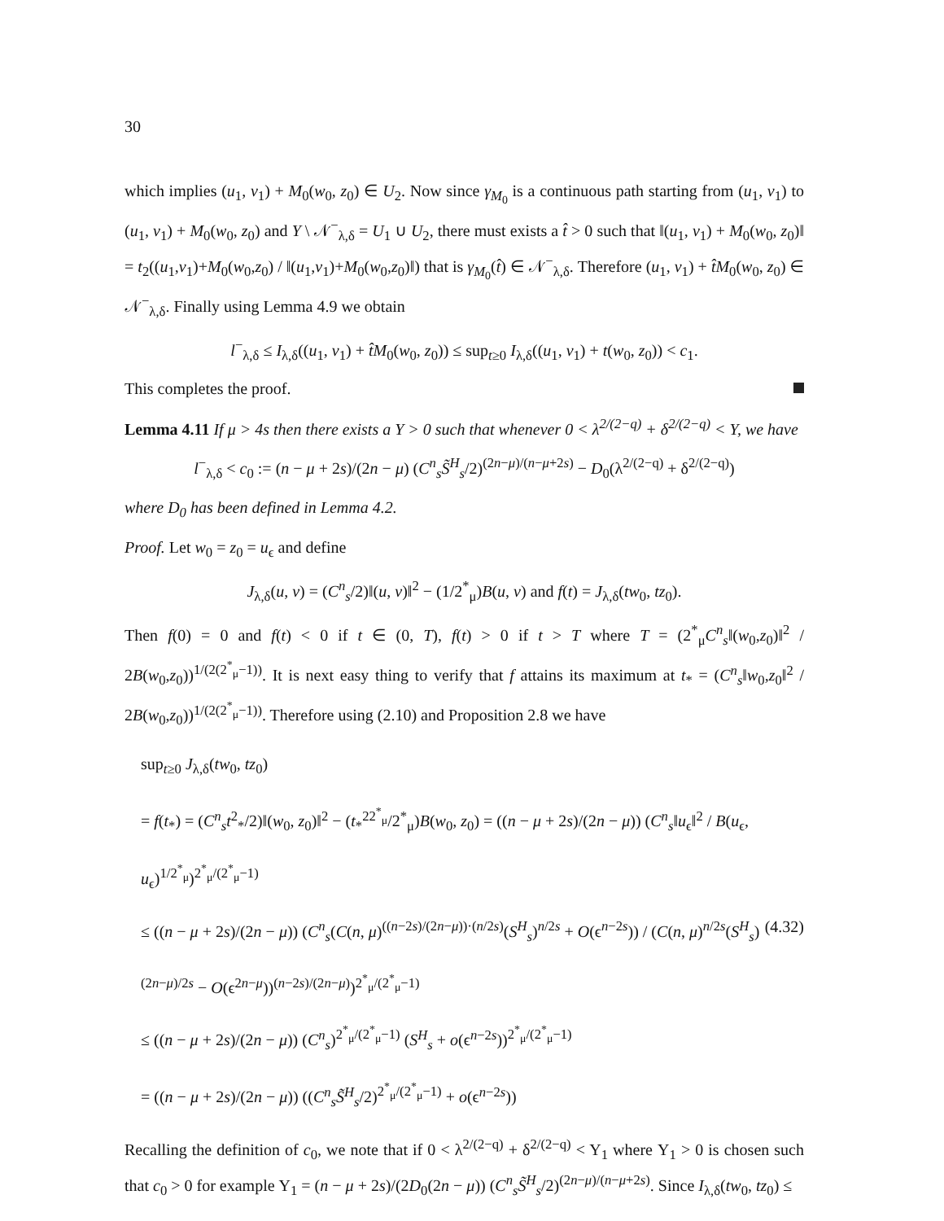30
which implies (u<sub>1</sub>, v<sub>1</sub>) + M<sub>0</sub>(w<sub>0</sub>, z<sub>0</sub>) ∈ U<sub>2</sub>. Now since γ<sub>M<sub>0</sub></sub> is a continuous path starting from (u<sub>1</sub>, v<sub>1</sub>) to (u<sub>1</sub>, v<sub>1</sub>) + M<sub>0</sub>(w<sub>0</sub>, z<sub>0</sub>) and Y \ 𝒩<sup>−</sup><sub>λ,δ</sub> = U<sub>1</sub> ∪ U<sub>2</sub>, there must exists a t̂ > 0 such that ‖(u<sub>1</sub>, v<sub>1</sub>) + M<sub>0</sub>(w<sub>0</sub>, z<sub>0</sub>)‖ = t<sub>2</sub>((u<sub>1</sub>,v<sub>1</sub>)+M<sub>0</sub>(w<sub>0</sub>,z<sub>0</sub>) / ‖(u<sub>1</sub>,v<sub>1</sub>)+M<sub>0</sub>(w<sub>0</sub>,z<sub>0</sub>)‖) that is γ<sub>M<sub>0</sub></sub>(t̂) ∈ 𝒩<sup>−</sup><sub>λ,δ</sub>. Therefore (u<sub>1</sub>, v<sub>1</sub>) + t̂M<sub>0</sub>(w<sub>0</sub>, z<sub>0</sub>) ∈ 𝒩<sup>−</sup><sub>λ,δ</sub>. Finally using Lemma 4.9 we obtain
l<sup>−</sup><sub>λ,δ</sub> ≤ I<sub>λ,δ</sub>((u<sub>1</sub>, v<sub>1</sub>) + t̂M<sub>0</sub>(w<sub>0</sub>, z<sub>0</sub>)) ≤ sup<sub>t≥0</sub> I<sub>λ,δ</sub>((u<sub>1</sub>, v<sub>1</sub>) + t(w<sub>0</sub>, z<sub>0</sub>)) < c<sub>1</sub>.
This completes the proof.
Lemma 4.11 If μ > 4s then there exists a Υ > 0 such that whenever 0 < λ<sup>2/(2−q)</sup> + δ<sup>2/(2−q)</sup> < Υ, we have
l<sup>−</sup><sub>λ,δ</sub> < c<sub>0</sub> := (n − μ + 2s)/(2n − μ) (C<sup>n</sup><sub>s</sub>S̃<sup>H</sup><sub>s</sub>/2)<sup>(2n−μ)/(n−μ+2s)</sup> − D<sub>0</sub>(λ<sup>2/(2−q)</sup> + δ<sup>2/(2−q)</sup>)
where D<sub>0</sub> has been defined in Lemma 4.2.
Proof. Let w<sub>0</sub> = z<sub>0</sub> = u<sub>ϵ</sub> and define
J<sub>λ,δ</sub>(u, v) = (C<sup>n</sup><sub>s</sub>/2)‖(u, v)‖<sup>2</sup> − (1/2<sup>*</sup><sub>μ</sub>)B(u, v) and f(t) = J<sub>λ,δ</sub>(tw<sub>0</sub>, tz<sub>0</sub>).
Then f(0) = 0 and f(t) < 0 if t ∈ (0, T), f(t) > 0 if t > T where T = (2<sup>*</sup><sub>μ</sub>C<sup>n</sup><sub>s</sub>‖(w<sub>0</sub>,z<sub>0</sub>)‖<sup>2</sup> / 2B(w<sub>0</sub>,z<sub>0</sub>))<sup>1/(2(2<sup>*</sup><sub>μ</sub>−1))</sup>. It is next easy thing to verify that f attains its maximum at t<sub>*</sub> = (C<sup>n</sup><sub>s</sub>‖w<sub>0</sub>,z<sub>0</sub>‖<sup>2</sup> / 2B(w<sub>0</sub>,z<sub>0</sub>))<sup>1/(2(2<sup>*</sup><sub>μ</sub>−1))</sup>. Therefore using (2.10) and Proposition 2.8 we have
sup<sub>t≥0</sub> J<sub>λ,δ</sub>(tw<sub>0</sub>, tz<sub>0</sub>)
= f(t<sub>*</sub>) = (C<sup>n</sup><sub>s</sub>t<sup>2</sup><sub>*</sub>/2)‖(w<sub>0</sub>, z<sub>0</sub>)‖<sup>2</sup> − (t<sub>*</sub><sup>22<sup>*</sup><sub>μ</sub></sup>/2<sup>*</sup><sub>μ</sub>)B(w<sub>0</sub>, z<sub>0</sub>) = ((n − μ + 2s)/(2n − μ)) (C<sup>n</sup><sub>s</sub>‖u<sub>ϵ</sub>‖<sup>2</sup> / B(u<sub>ϵ</sub>, u<sub>ϵ</sub>)<sup>1/2<sup>*</sup><sub>μ</sub></sup>)<sup>2<sup>*</sup><sub>μ</sub>/(2<sup>*</sup><sub>μ</sub>−1)</sup>
≤ ((n − μ + 2s)/(2n − μ)) (C<sup>n</sup><sub>s</sub>(C(n, μ)<sup>((n−2s)/(2n−μ))·(n/2s)</sup>(S<sup>H</sup><sub>s</sub>)<sup>n/2s</sup> + O(ϵ<sup>n−2s</sup>)) / (C(n, μ)<sup>n/2s</sup>(S<sup>H</sup><sub>s</sub>)<sup>(2n−μ)/2s</sup> − O(ϵ<sup>2n−μ</sup>))<sup>(n−2s)/(2n−μ)</sup>)<sup>2<sup>*</sup><sub>μ</sub>/(2<sup>*</sup><sub>μ</sub>−1)</sup> (4.32)
≤ ((n − μ + 2s)/(2n − μ)) (C<sup>n</sup><sub>s</sub>)<sup>2<sup>*</sup><sub>μ</sub>/(2<sup>*</sup><sub>μ</sub>−1)</sup> (S<sup>H</sup><sub>s</sub> + o(ϵ<sup>n−2s</sup>))<sup>2<sup>*</sup><sub>μ</sub>/(2<sup>*</sup><sub>μ</sub>−1)</sup>
= ((n − μ + 2s)/(2n − μ)) ((C<sup>n</sup><sub>s</sub>S̃<sup>H</sup><sub>s</sub>/2)<sup>2<sup>*</sup><sub>μ</sub>/(2<sup>*</sup><sub>μ</sub>−1)</sup> + o(ϵ<sup>n−2s</sup>))
Recalling the definition of c<sub>0</sub>, we note that if 0 < λ<sup>2/(2−q)</sup> + δ<sup>2/(2−q)</sup> < Υ<sub>1</sub> where Υ<sub>1</sub> > 0 is chosen such that c<sub>0</sub> > 0 for example Υ<sub>1</sub> = (n − μ + 2s)/(2D<sub>0</sub>(2n − μ)) (C<sup>n</sup><sub>s</sub>S̃<sup>H</sup><sub>s</sub>/2)<sup>(2n−μ)/(n−μ+2s)</sup>. Since I<sub>λ,δ</sub>(tw<sub>0</sub>, tz<sub>0</sub>) ≤